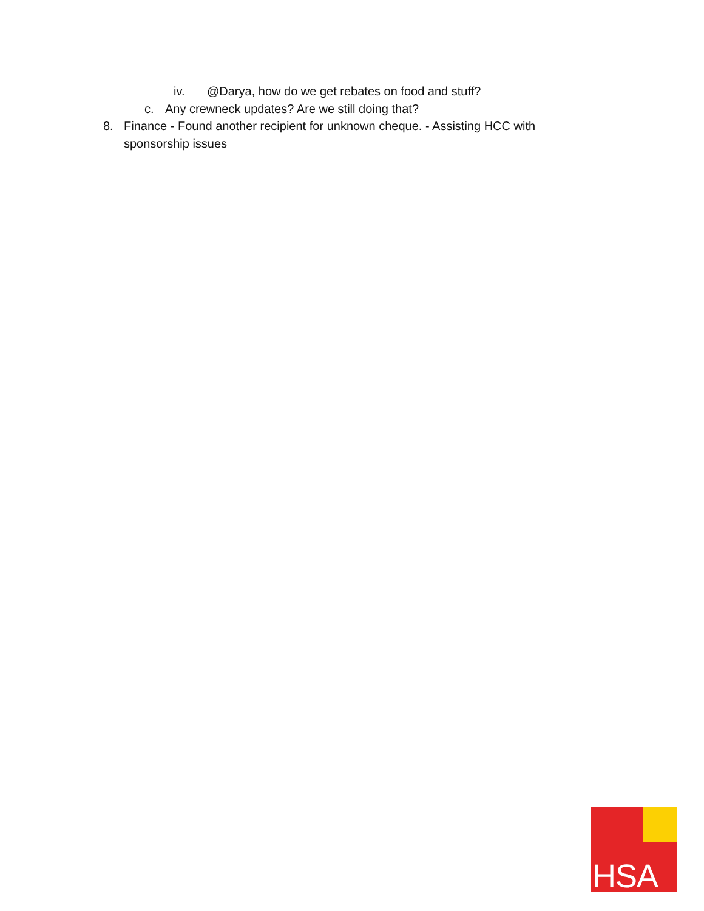iv. @Darya, how do we get rebates on food and stuff?
c. Any crewneck updates? Are we still doing that?
8. Finance - Found another recipient for unknown cheque. - Assisting HCC with sponsorship issues
HSA